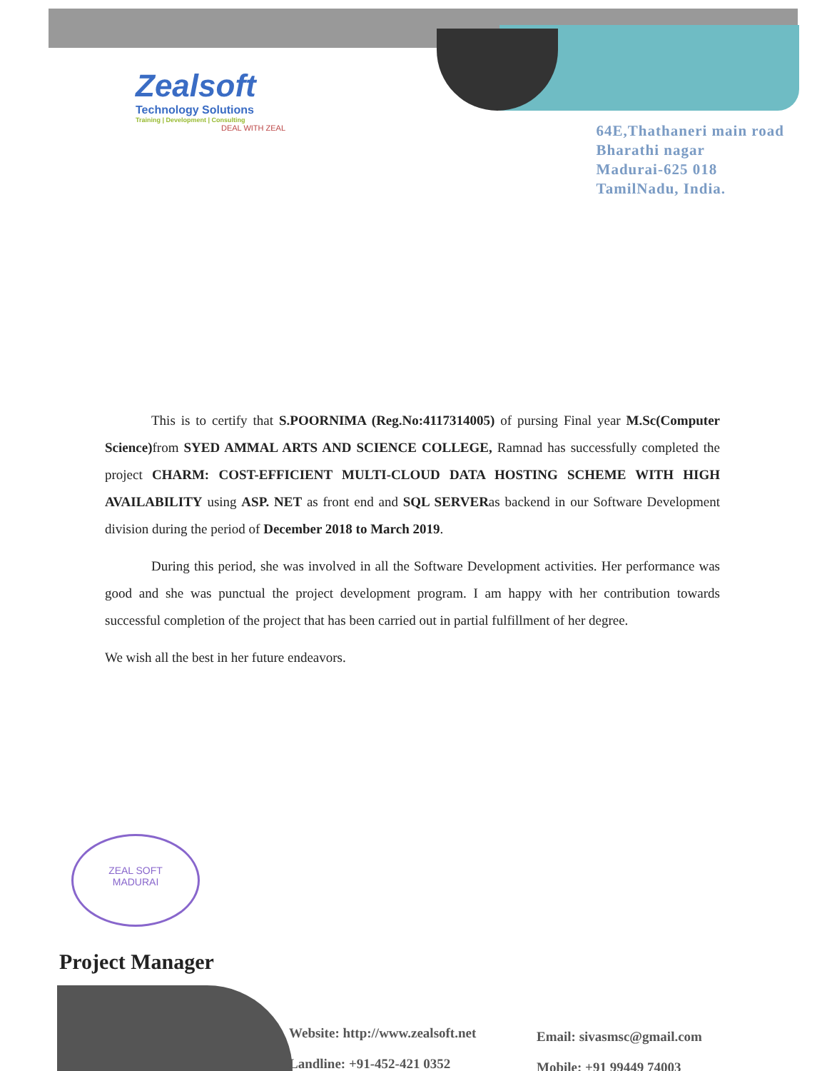Zealsoft
Technology Solutions
Training | Development | Consulting
DEAL WITH ZEAL
64E,Thathaneri main road
Bharathi nagar
Madurai-625 018
TamilNadu, India.
This is to certify that S.POORNIMA (Reg.No:4117314005) of pursing Final year M.Sc(Computer Science) from SYED AMMAL ARTS AND SCIENCE COLLEGE, Ramnad has successfully completed the project CHARM: COST-EFFICIENT MULTI-CLOUD DATA HOSTING SCHEME WITH HIGH AVAILABILITY using ASP. NET as front end and SQL SERVERas backend in our Software Development division during the period of December 2018 to March 2019.
During this period, she was involved in all the Software Development activities. Her performance was good and she was punctual the project development program. I am happy with her contribution towards successful completion of the project that has been carried out in partial fulfillment of her degree.
We wish all the best in her future endeavors.
ZEAL SOFT
MADURAI
Project Manager
Website: http://www.zealsoft.net
Landline: +91-452-421 0352
Email: sivasmsc@gmail.com
Mobile: +91 99449 74003